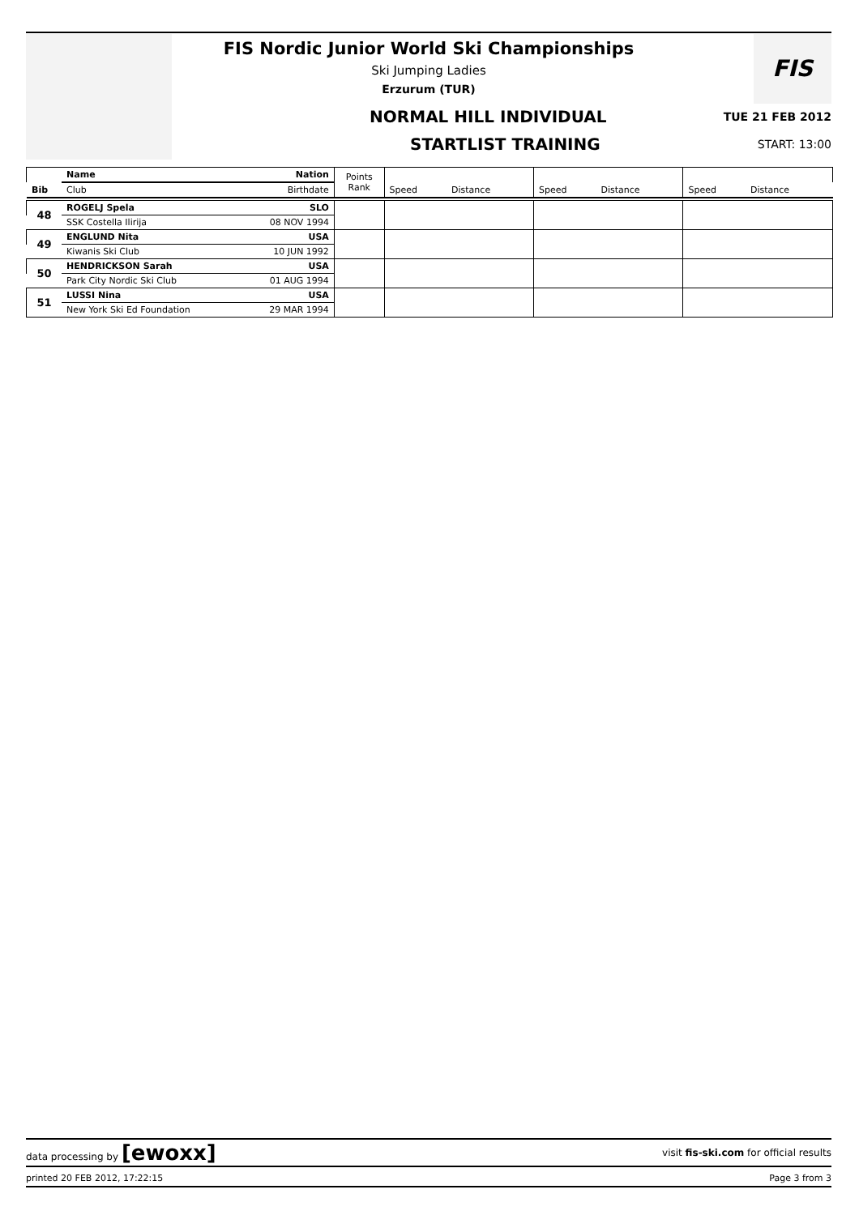FIS
FIS Nordic Junior World Ski Championships
Ski Jumping Ladies
Erzurum (TUR)
NORMAL HILL INDIVIDUAL
TUE 21 FEB 2012
STARTLIST TRAINING
START: 13:00
| Bib | Name | Nation | Points Rank | Speed Distance | Speed Distance | Speed Distance |
| | Club | Birthdate | | | | |
| 48 | ROGELJ Spela | SLO | | | | |
| | SSK Costella Ilirija | 08 NOV 1994 | | | | |
| 49 | ENGLUND Nita | USA | | | | |
| | Kiwanis Ski Club | 10 JUN 1992 | | | | |
| 50 | HENDRICKSON Sarah | USA | | | | |
| | Park City Nordic Ski Club | 01 AUG 1994 | | | | |
| 51 | LUSSI Nina | USA | | | | |
| | New York Ski Ed Foundation | 29 MAR 1994 | | | | |
data processing by [ewoxx] visit fis-ski.com for official results
printed 20 FEB 2012, 17:22:15 Page 3 from 3